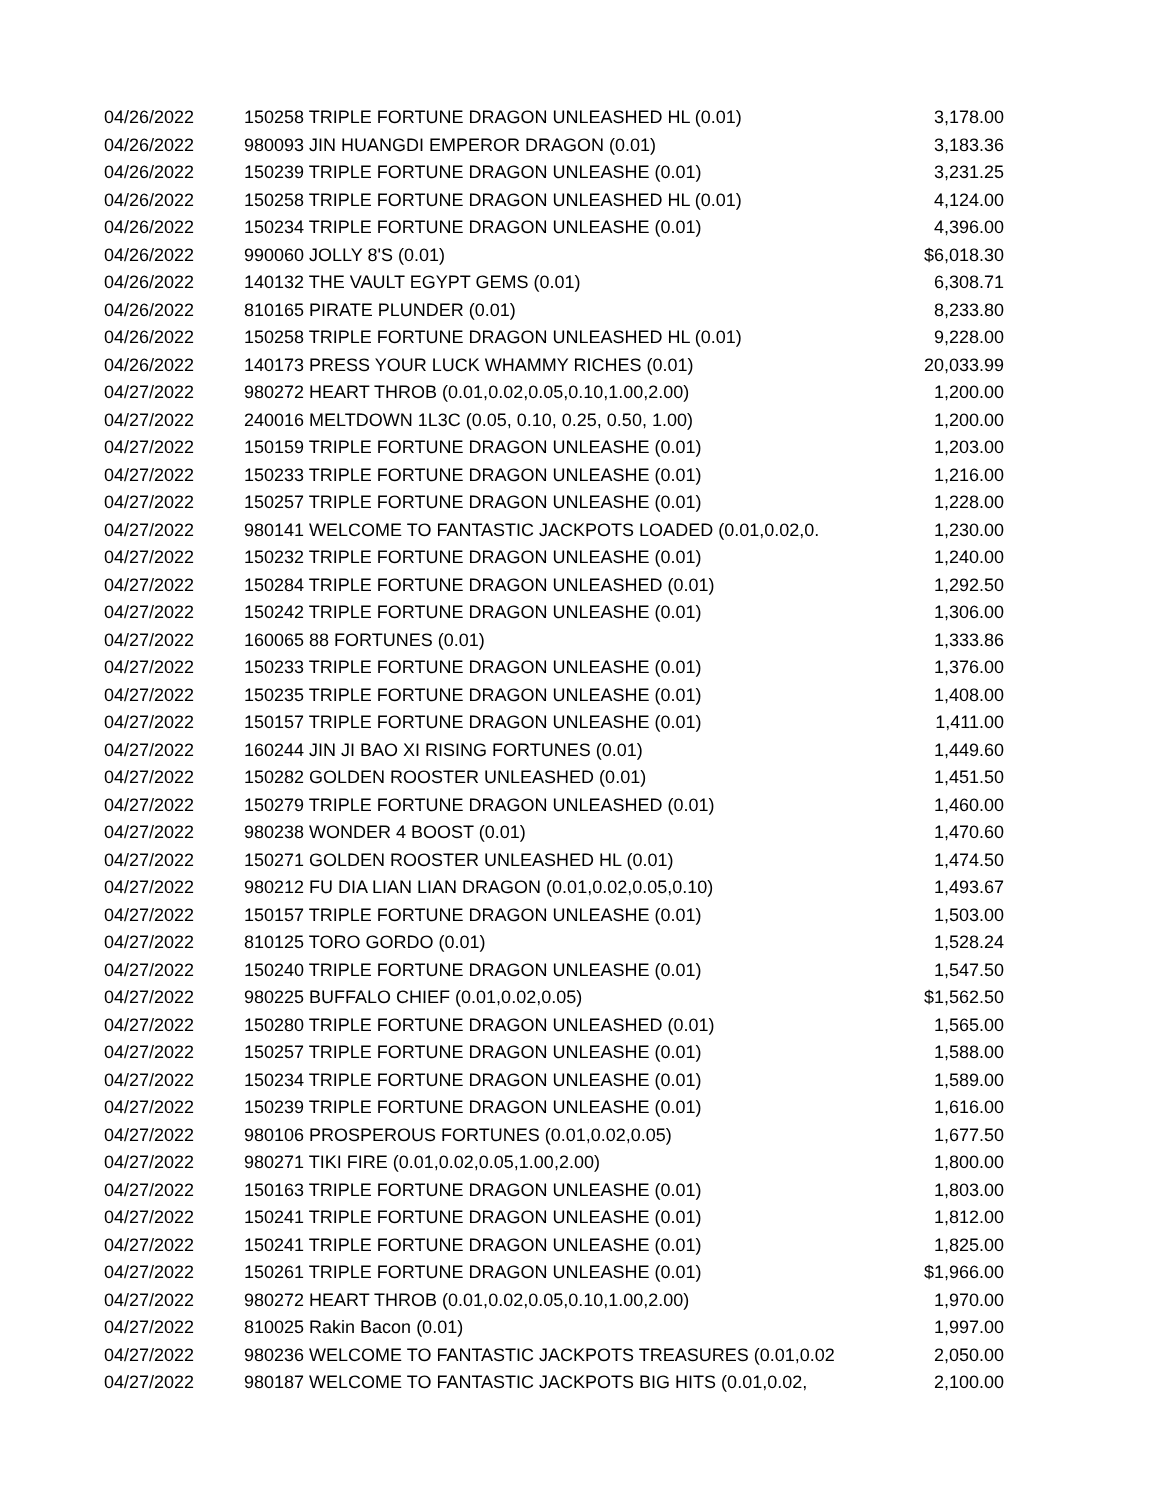| 04/26/2022 | 150258 TRIPLE FORTUNE DRAGON UNLEASHED HL (0.01) | 3,178.00 |
| 04/26/2022 | 980093 JIN HUANGDI EMPEROR DRAGON (0.01) | 3,183.36 |
| 04/26/2022 | 150239 TRIPLE FORTUNE DRAGON UNLEASHE (0.01) | 3,231.25 |
| 04/26/2022 | 150258 TRIPLE FORTUNE DRAGON UNLEASHED HL (0.01) | 4,124.00 |
| 04/26/2022 | 150234 TRIPLE FORTUNE DRAGON UNLEASHE (0.01) | 4,396.00 |
| 04/26/2022 | 990060 JOLLY 8'S (0.01) | $6,018.30 |
| 04/26/2022 | 140132 THE VAULT EGYPT GEMS (0.01) | 6,308.71 |
| 04/26/2022 | 810165 PIRATE PLUNDER (0.01) | 8,233.80 |
| 04/26/2022 | 150258 TRIPLE FORTUNE DRAGON UNLEASHED HL (0.01) | 9,228.00 |
| 04/26/2022 | 140173 PRESS YOUR LUCK WHAMMY RICHES (0.01) | 20,033.99 |
| 04/27/2022 | 980272 HEART THROB (0.01,0.02,0.05,0.10,1.00,2.00) | 1,200.00 |
| 04/27/2022 | 240016 MELTDOWN 1L3C (0.05, 0.10, 0.25, 0.50, 1.00) | 1,200.00 |
| 04/27/2022 | 150159 TRIPLE FORTUNE DRAGON UNLEASHE (0.01) | 1,203.00 |
| 04/27/2022 | 150233 TRIPLE FORTUNE DRAGON UNLEASHE (0.01) | 1,216.00 |
| 04/27/2022 | 150257 TRIPLE FORTUNE DRAGON UNLEASHE (0.01) | 1,228.00 |
| 04/27/2022 | 980141 WELCOME TO FANTASTIC JACKPOTS LOADED (0.01,0.02,0. | 1,230.00 |
| 04/27/2022 | 150232 TRIPLE FORTUNE DRAGON UNLEASHE (0.01) | 1,240.00 |
| 04/27/2022 | 150284 TRIPLE FORTUNE DRAGON UNLEASHED (0.01) | 1,292.50 |
| 04/27/2022 | 150242 TRIPLE FORTUNE DRAGON UNLEASHE (0.01) | 1,306.00 |
| 04/27/2022 | 160065 88 FORTUNES (0.01) | 1,333.86 |
| 04/27/2022 | 150233 TRIPLE FORTUNE DRAGON UNLEASHE (0.01) | 1,376.00 |
| 04/27/2022 | 150235 TRIPLE FORTUNE DRAGON UNLEASHE (0.01) | 1,408.00 |
| 04/27/2022 | 150157 TRIPLE FORTUNE DRAGON UNLEASHE (0.01) | 1,411.00 |
| 04/27/2022 | 160244 JIN JI BAO XI RISING FORTUNES (0.01) | 1,449.60 |
| 04/27/2022 | 150282 GOLDEN ROOSTER UNLEASHED (0.01) | 1,451.50 |
| 04/27/2022 | 150279 TRIPLE FORTUNE DRAGON UNLEASHED (0.01) | 1,460.00 |
| 04/27/2022 | 980238 WONDER 4 BOOST (0.01) | 1,470.60 |
| 04/27/2022 | 150271 GOLDEN ROOSTER UNLEASHED HL (0.01) | 1,474.50 |
| 04/27/2022 | 980212 FU DIA LIAN LIAN DRAGON (0.01,0.02,0.05,0.10) | 1,493.67 |
| 04/27/2022 | 150157 TRIPLE FORTUNE DRAGON UNLEASHE (0.01) | 1,503.00 |
| 04/27/2022 | 810125 TORO GORDO (0.01) | 1,528.24 |
| 04/27/2022 | 150240 TRIPLE FORTUNE DRAGON UNLEASHE (0.01) | 1,547.50 |
| 04/27/2022 | 980225 BUFFALO CHIEF (0.01,0.02,0.05) | $1,562.50 |
| 04/27/2022 | 150280 TRIPLE FORTUNE DRAGON UNLEASHED (0.01) | 1,565.00 |
| 04/27/2022 | 150257 TRIPLE FORTUNE DRAGON UNLEASHE (0.01) | 1,588.00 |
| 04/27/2022 | 150234 TRIPLE FORTUNE DRAGON UNLEASHE (0.01) | 1,589.00 |
| 04/27/2022 | 150239 TRIPLE FORTUNE DRAGON UNLEASHE (0.01) | 1,616.00 |
| 04/27/2022 | 980106 PROSPEROUS FORTUNES (0.01,0.02,0.05) | 1,677.50 |
| 04/27/2022 | 980271 TIKI FIRE (0.01,0.02,0.05,1.00,2.00) | 1,800.00 |
| 04/27/2022 | 150163 TRIPLE FORTUNE DRAGON UNLEASHE (0.01) | 1,803.00 |
| 04/27/2022 | 150241 TRIPLE FORTUNE DRAGON UNLEASHE (0.01) | 1,812.00 |
| 04/27/2022 | 150241 TRIPLE FORTUNE DRAGON UNLEASHE (0.01) | 1,825.00 |
| 04/27/2022 | 150261 TRIPLE FORTUNE DRAGON UNLEASHE (0.01) | $1,966.00 |
| 04/27/2022 | 980272 HEART THROB (0.01,0.02,0.05,0.10,1.00,2.00) | 1,970.00 |
| 04/27/2022 | 810025 Rakin Bacon (0.01) | 1,997.00 |
| 04/27/2022 | 980236 WELCOME TO FANTASTIC JACKPOTS TREASURES (0.01,0.02 | 2,050.00 |
| 04/27/2022 | 980187 WELCOME TO FANTASTIC JACKPOTS BIG HITS (0.01,0.02, | 2,100.00 |